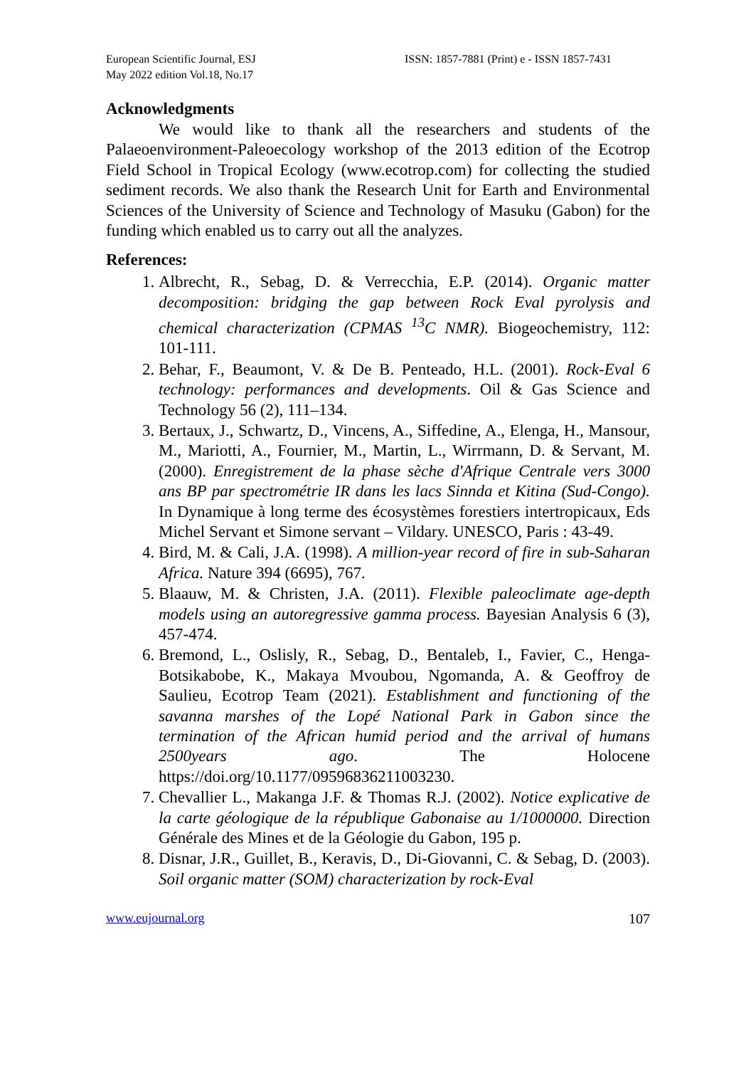European Scientific Journal, ESJ
May 2022 edition Vol.18, No.17
ISSN: 1857-7881 (Print) e - ISSN 1857-7431
Acknowledgments
We would like to thank all the researchers and students of the Palaeoenvironment-Paleoecology workshop of the 2013 edition of the Ecotrop Field School in Tropical Ecology (www.ecotrop.com) for collecting the studied sediment records. We also thank the Research Unit for Earth and Environmental Sciences of the University of Science and Technology of Masuku (Gabon) for the funding which enabled us to carry out all the analyzes.
References:
1. Albrecht, R., Sebag, D. & Verrecchia, E.P. (2014). Organic matter decomposition: bridging the gap between Rock Eval pyrolysis and chemical characterization (CPMAS <sup>13</sup>C NMR). Biogeochemistry, 112: 101-111.
2. Behar, F., Beaumont, V. & De B. Penteado, H.L. (2001). Rock-Eval 6 technology: performances and developments. Oil & Gas Science and Technology 56 (2), 111–134.
3. Bertaux, J., Schwartz, D., Vincens, A., Siffedine, A., Elenga, H., Mansour, M., Mariotti, A., Fournier, M., Martin, L., Wirrmann, D. & Servant, M. (2000). Enregistrement de la phase sèche d'Afrique Centrale vers 3000 ans BP par spectrométrie IR dans les lacs Sinnda et Kitina (Sud-Congo). In Dynamique à long terme des écosystèmes forestiers intertropicaux, Eds Michel Servant et Simone servant – Vildary. UNESCO, Paris : 43-49.
4. Bird, M. & Cali, J.A. (1998). A million-year record of fire in sub-Saharan Africa. Nature 394 (6695), 767.
5. Blaauw, M. & Christen, J.A. (2011). Flexible paleoclimate age-depth models using an autoregressive gamma process. Bayesian Analysis 6 (3), 457-474.
6. Bremond, L., Oslisly, R., Sebag, D., Bentaleb, I., Favier, C., Henga-Botsikabobe, K., Makaya Mvoubou, Ngomanda, A. & Geoffroy de Saulieu, Ecotrop Team (2021). Establishment and functioning of the savanna marshes of the Lopé National Park in Gabon since the termination of the African humid period and the arrival of humans 2500years ago. The Holocene https://doi.org/10.1177/09596836211003230.
7. Chevallier L., Makanga J.F. & Thomas R.J. (2002). Notice explicative de la carte géologique de la république Gabonaise au 1/1000000. Direction Générale des Mines et de la Géologie du Gabon, 195 p.
8. Disnar, J.R., Guillet, B., Keravis, D., Di-Giovanni, C. & Sebag, D. (2003). Soil organic matter (SOM) characterization by rock-Eval
www.eujournal.org 107